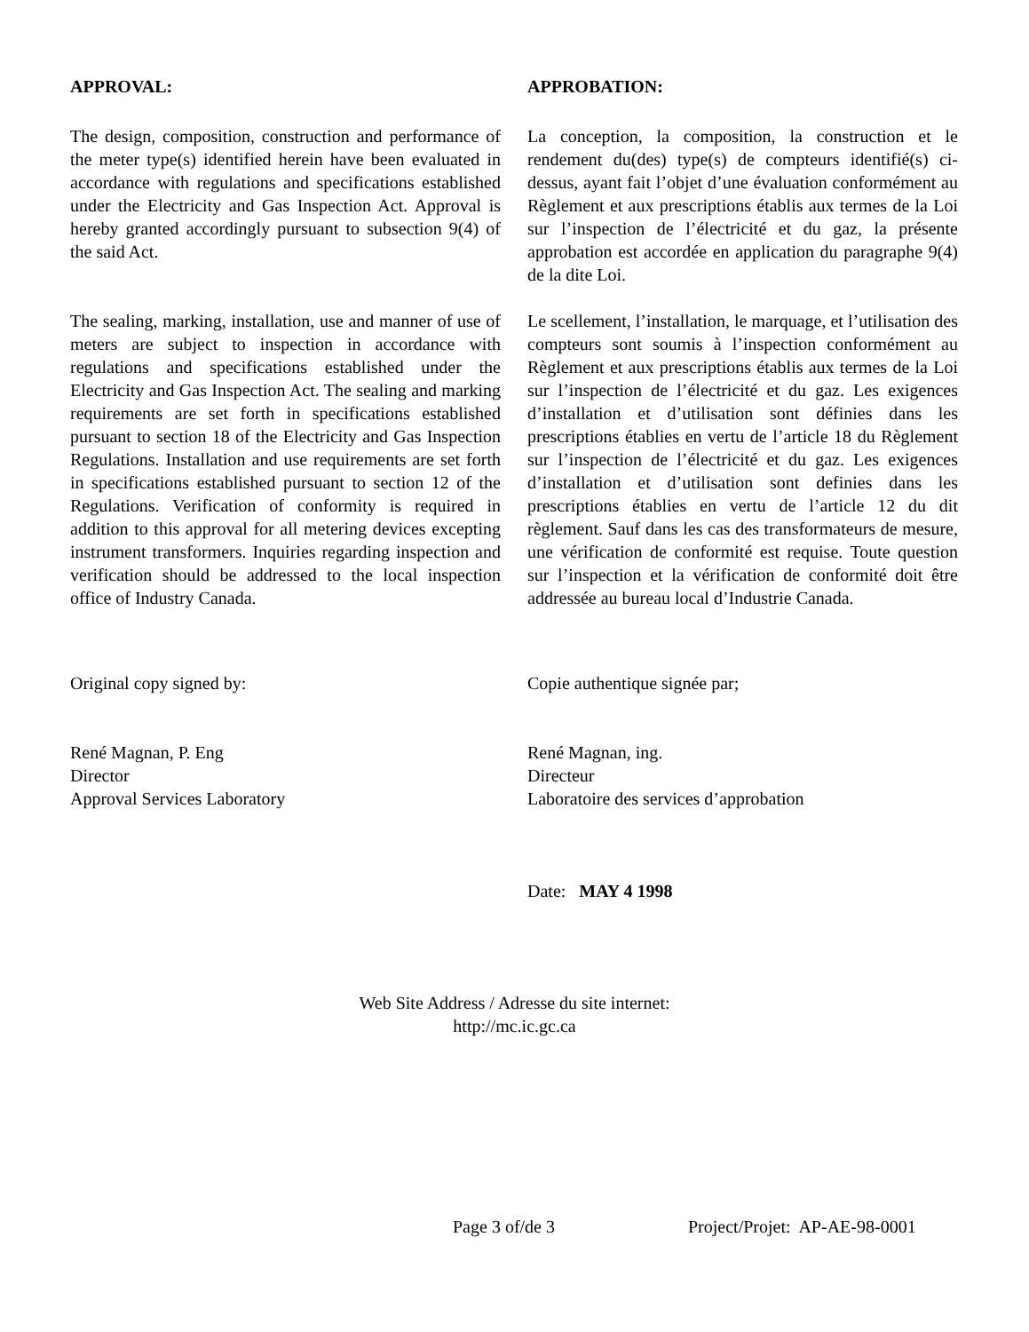APPROVAL: APPROBATION:
The design, composition, construction and performance of the meter type(s) identified herein have been evaluated in accordance with regulations and specifications established under the Electricity and Gas Inspection Act. Approval is hereby granted accordingly pursuant to subsection 9(4) of the said Act.
La conception, la composition, la construction et le rendement du(des) type(s) de compteurs identifié(s) ci-dessus, ayant fait l’objet d’une évaluation conformément au Règlement et aux prescriptions établis aux termes de la Loi sur l’inspection de l’électricité et du gaz, la présente approbation est accordée en application du paragraphe 9(4) de la dite Loi.
The sealing, marking, installation, use and manner of use of meters are subject to inspection in accordance with regulations and specifications established under the Electricity and Gas Inspection Act. The sealing and marking requirements are set forth in specifications established pursuant to section 18 of the Electricity and Gas Inspection Regulations. Installation and use requirements are set forth in specifications established pursuant to section 12 of the Regulations. Verification of conformity is required in addition to this approval for all metering devices excepting instrument transformers. Inquiries regarding inspection and verification should be addressed to the local inspection office of Industry Canada.
Le scellement, l’installation, le marquage, et l’utilisation des compteurs sont soumis à l’inspection conformément au Règlement et aux prescriptions établis aux termes de la Loi sur l’inspection de l’électricité et du gaz. Les exigences d’installation et d’utilisation sont définies dans les prescriptions établies en vertu de l’article 18 du Règlement sur l’inspection de l’électricité et du gaz. Les exigences d’installation et d’utilisation sont definies dans les prescriptions établies en vertu de l’article 12 du dit règlement. Sauf dans les cas des transformateurs de mesure, une vérification de conformité est requise. Toute question sur l’inspection et la vérification de conformité doit être addressée au bureau local d’Industrie Canada.
Original copy signed by: Copie authentique signée par;
René Magnan, P. Eng
Director
Approval Services Laboratory
René Magnan, ing.
Directeur
Laboratoire des services d’approbation
Date: MAY 4 1998
Web Site Address / Adresse du site internet:
http://mc.ic.gc.ca
Page 3 of/de 3 Project/Projet: AP-AE-98-0001